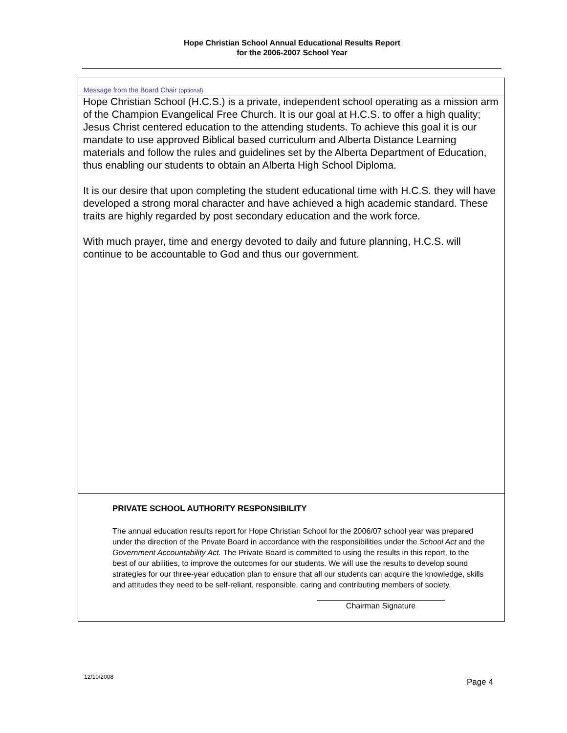Hope Christian School Annual Educational Results Report
for the 2006-2007 School Year
Message from the Board Chair (optional)
Hope Christian School (H.C.S.) is a private, independent school operating as a mission arm of the Champion Evangelical Free Church. It is our goal at H.C.S. to offer a high quality; Jesus Christ centered education to the attending students. To achieve this goal it is our mandate to use approved Biblical based curriculum and Alberta Distance Learning materials and follow the rules and guidelines set by the Alberta Department of Education, thus enabling our students to obtain an Alberta High School Diploma.
It is our desire that upon completing the student educational time with H.C.S. they will have developed a strong moral character and have achieved a high academic standard. These traits are highly regarded by post secondary education and the work force.
With much prayer, time and energy devoted to daily and future planning, H.C.S. will continue to be accountable to God and thus our government.
PRIVATE SCHOOL AUTHORITY RESPONSIBILITY
The annual education results report for Hope Christian School for the 2006/07 school year was prepared under the direction of the Private Board in accordance with the responsibilities under the School Act and the Government Accountability Act. The Private Board is committed to using the results in this report, to the best of our abilities, to improve the outcomes for our students. We will use the results to develop sound strategies for our three-year education plan to ensure that all our students can acquire the knowledge, skills and attitudes they need to be self-reliant, responsible, caring and contributing members of society.
Chairman Signature
12/10/2008
Page 4